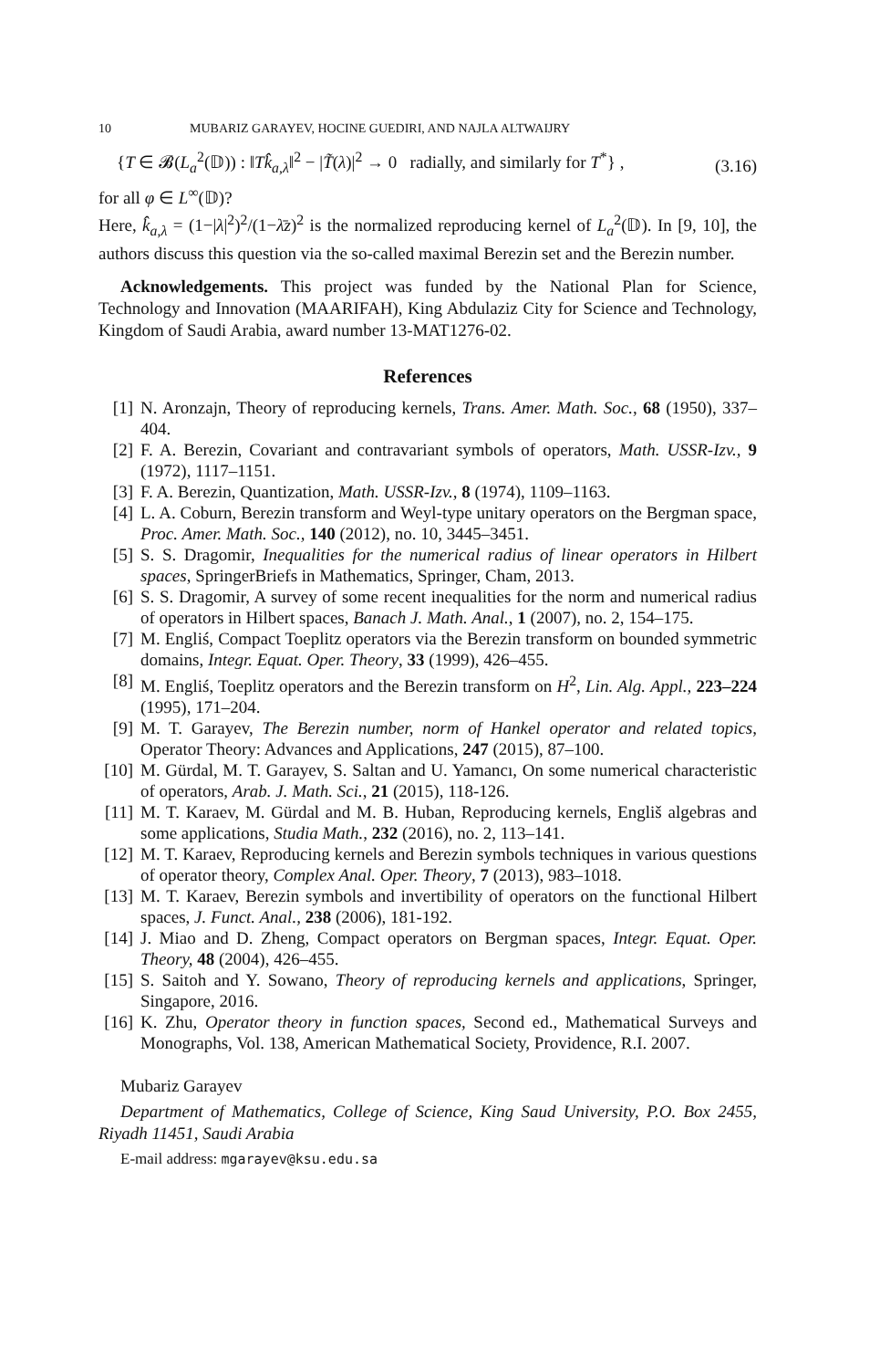10 MUBARIZ GARAYEV, HOCINE GUEDIRI, AND NAJLA ALTWAIJRY
{T ∈ 𝓑(L<sub>a</sub><sup>2</sup>(𝔻)) : ‖Tk̂<sub>a,λ</sub>‖<sup>2</sup> − |T̃(λ)|<sup>2</sup> → 0 radially, and similarly for T<sup>*</sup>} , (3.16)
for all φ ∈ L<sup>∞</sup>(𝔻)?
Here, k̂<sub>a,λ</sub> = (1−|λ|<sup>2</sup>)<sup>2</sup>/(1−λ̄z)<sup>2</sup> is the normalized reproducing kernel of L<sub>a</sub><sup>2</sup>(𝔻). In [9, 10], the authors discuss this question via the so-called maximal Berezin set and the Berezin number.
Acknowledgements. This project was funded by the National Plan for Science, Technology and Innovation (MAARIFAH), King Abdulaziz City for Science and Technology, Kingdom of Saudi Arabia, award number 13-MAT1276-02.
References
[1] N. Aronzajn, Theory of reproducing kernels, Trans. Amer. Math. Soc., 68 (1950), 337–404.
[2] F. A. Berezin, Covariant and contravariant symbols of operators, Math. USSR-Izv., 9 (1972), 1117–1151.
[3] F. A. Berezin, Quantization, Math. USSR-Izv., 8 (1974), 1109–1163.
[4] L. A. Coburn, Berezin transform and Weyl-type unitary operators on the Bergman space, Proc. Amer. Math. Soc., 140 (2012), no. 10, 3445–3451.
[5] S. S. Dragomir, Inequalities for the numerical radius of linear operators in Hilbert spaces, SpringerBriefs in Mathematics, Springer, Cham, 2013.
[6] S. S. Dragomir, A survey of some recent inequalities for the norm and numerical radius of operators in Hilbert spaces, Banach J. Math. Anal., 1 (2007), no. 2, 154–175.
[7] M. Engliś, Compact Toeplitz operators via the Berezin transform on bounded symmetric domains, Integr. Equat. Oper. Theory, 33 (1999), 426–455.
[8] M. Engliś, Toeplitz operators and the Berezin transform on H<sup>2</sup>, Lin. Alg. Appl., 223–224 (1995), 171–204.
[9] M. T. Garayev, The Berezin number, norm of Hankel operator and related topics, Operator Theory: Advances and Applications, 247 (2015), 87–100.
[10] M. Gürdal, M. T. Garayev, S. Saltan and U. Yamancı, On some numerical characteristic of operators, Arab. J. Math. Sci., 21 (2015), 118-126.
[11] M. T. Karaev, M. Gürdal and M. B. Huban, Reproducing kernels, Engliš algebras and some applications, Studia Math., 232 (2016), no. 2, 113–141.
[12] M. T. Karaev, Reproducing kernels and Berezin symbols techniques in various questions of operator theory, Complex Anal. Oper. Theory, 7 (2013), 983–1018.
[13] M. T. Karaev, Berezin symbols and invertibility of operators on the functional Hilbert spaces, J. Funct. Anal., 238 (2006), 181-192.
[14] J. Miao and D. Zheng, Compact operators on Bergman spaces, Integr. Equat. Oper. Theory, 48 (2004), 426–455.
[15] S. Saitoh and Y. Sowano, Theory of reproducing kernels and applications, Springer, Singapore, 2016.
[16] K. Zhu, Operator theory in function spaces, Second ed., Mathematical Surveys and Monographs, Vol. 138, American Mathematical Society, Providence, R.I. 2007.
Mubariz Garayev
Department of Mathematics, College of Science, King Saud University, P.O. Box 2455, Riyadh 11451, Saudi Arabia
E-mail address: mgarayev@ksu.edu.sa